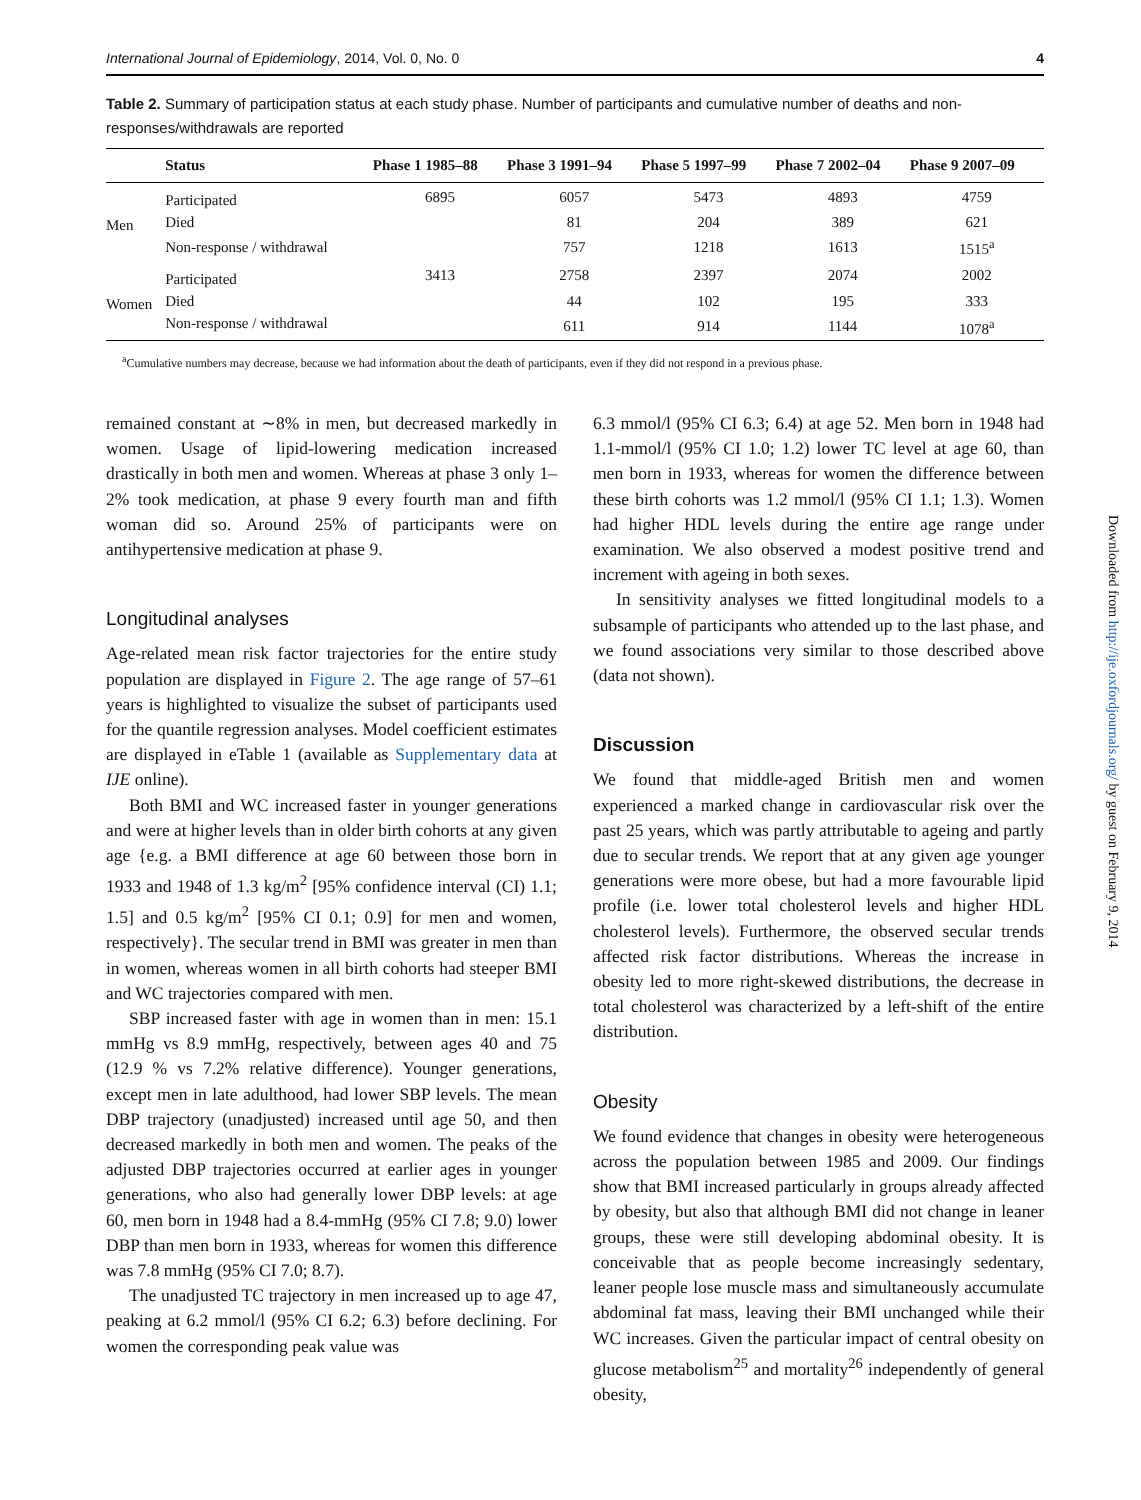International Journal of Epidemiology, 2014, Vol. 0, No. 0 4
Table 2. Summary of participation status at each study phase. Number of participants and cumulative number of deaths and non-responses/withdrawals are reported
| | Status | Phase 1 1985–88 | Phase 3 1991–94 | Phase 5 1997–99 | Phase 7 2002–04 | Phase 9 2007–09 |
| --- | --- | --- | --- | --- | --- | --- |
| Men | Participated | 6895 | 6057 | 5473 | 4893 | 4759 |
| | Died | | 81 | 204 | 389 | 621 |
| | Non-response / withdrawal | | 757 | 1218 | 1613 | 1515<sup>a</sup> |
| Women | Participated | 3413 | 2758 | 2397 | 2074 | 2002 |
| | Died | | 44 | 102 | 195 | 333 |
| | Non-response / withdrawal | | 611 | 914 | 1144 | 1078<sup>a</sup> |
<sup>a</sup> Cumulative numbers may decrease, because we had information about the death of participants, even if they did not respond in a previous phase.
remained constant at ∼8% in men, but decreased markedly in women. Usage of lipid-lowering medication increased drastically in both men and women. Whereas at phase 3 only 1–2% took medication, at phase 9 every fourth man and fifth woman did so. Around 25% of participants were on antihypertensive medication at phase 9.
Longitudinal analyses
Age-related mean risk factor trajectories for the entire study population are displayed in Figure 2. The age range of 57–61 years is highlighted to visualize the subset of participants used for the quantile regression analyses. Model coefficient estimates are displayed in eTable 1 (available as Supplementary data at IJE online).
Both BMI and WC increased faster in younger generations and were at higher levels than in older birth cohorts at any given age {e.g. a BMI difference at age 60 between those born in 1933 and 1948 of 1.3 kg/m<sup>2</sup> [95% confidence interval (CI) 1.1; 1.5] and 0.5 kg/m<sup>2</sup> [95% CI 0.1; 0.9] for men and women, respectively}. The secular trend in BMI was greater in men than in women, whereas women in all birth cohorts had steeper BMI and WC trajectories compared with men.
SBP increased faster with age in women than in men: 15.1 mmHg vs 8.9 mmHg, respectively, between ages 40 and 75 (12.9 % vs 7.2% relative difference). Younger generations, except men in late adulthood, had lower SBP levels. The mean DBP trajectory (unadjusted) increased until age 50, and then decreased markedly in both men and women. The peaks of the adjusted DBP trajectories occurred at earlier ages in younger generations, who also had generally lower DBP levels: at age 60, men born in 1948 had a 8.4-mmHg (95% CI 7.8; 9.0) lower DBP than men born in 1933, whereas for women this difference was 7.8 mmHg (95% CI 7.0; 8.7).
The unadjusted TC trajectory in men increased up to age 47, peaking at 6.2 mmol/l (95% CI 6.2; 6.3) before declining. For women the corresponding peak value was
6.3 mmol/l (95% CI 6.3; 6.4) at age 52. Men born in 1948 had 1.1-mmol/l (95% CI 1.0; 1.2) lower TC level at age 60, than men born in 1933, whereas for women the difference between these birth cohorts was 1.2 mmol/l (95% CI 1.1; 1.3). Women had higher HDL levels during the entire age range under examination. We also observed a modest positive trend and increment with ageing in both sexes.
In sensitivity analyses we fitted longitudinal models to a subsample of participants who attended up to the last phase, and we found associations very similar to those described above (data not shown).
Discussion
We found that middle-aged British men and women experienced a marked change in cardiovascular risk over the past 25 years, which was partly attributable to ageing and partly due to secular trends. We report that at any given age younger generations were more obese, but had a more favourable lipid profile (i.e. lower total cholesterol levels and higher HDL cholesterol levels). Furthermore, the observed secular trends affected risk factor distributions. Whereas the increase in obesity led to more right-skewed distributions, the decrease in total cholesterol was characterized by a left-shift of the entire distribution.
Obesity
We found evidence that changes in obesity were heterogeneous across the population between 1985 and 2009. Our findings show that BMI increased particularly in groups already affected by obesity, but also that although BMI did not change in leaner groups, these were still developing abdominal obesity. It is conceivable that as people become increasingly sedentary, leaner people lose muscle mass and simultaneously accumulate abdominal fat mass, leaving their BMI unchanged while their WC increases. Given the particular impact of central obesity on glucose metabolism<sup>25</sup> and mortality<sup>26</sup> independently of general obesity,
Downloaded from http://ije.oxfordjournals.org/ by guest on February 9, 2014